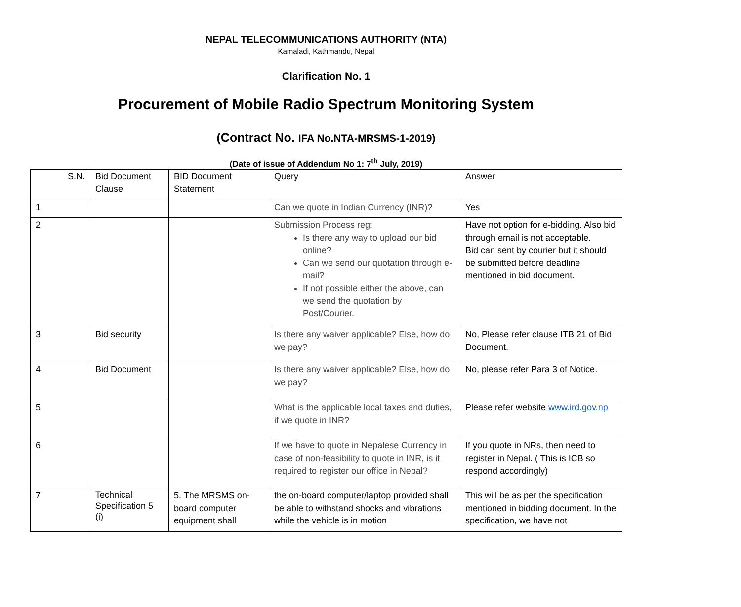NEPAL TELECOMMUNICATIONS AUTHORITY (NTA)
Kamaladi, Kathmandu, Nepal
Clarification No. 1
Procurement of Mobile Radio Spectrum Monitoring System
(Contract No. IFA No.NTA-MRSMS-1-2019)
(Date of issue of Addendum No 1: 7<sup>th</sup> July, 2019)
| S.N. | Bid Document Clause | BID Document Statement | Query | Answer |
| 1 | | | Can we quote in Indian Currency (INR)? | Yes |
| 2 | | | Submission Process reg: Is there any way to upload our bid online? Can we send our quotation through e-mail? If not possible either the above, can we send the quotation by Post/Courier. | Have not option for e-bidding. Also bid through email is not acceptable. Bid can sent by courier but it should be submitted before deadline mentioned in bid document. |
| 3 | Bid security | | Is there any waiver applicable? Else, how do we pay? | No, Please refer clause ITB 21 of Bid Document. |
| 4 | Bid Document | | Is there any waiver applicable? Else, how do we pay? | No, please refer Para 3 of Notice. |
| 5 | | | What is the applicable local taxes and duties, if we quote in INR? | Please refer website www.ird.gov.np |
| 6 | | | If we have to quote in Nepalese Currency in case of non-feasibility to quote in INR, is it required to register our office in Nepal? | If you quote in NRs, then need to register in Nepal. ( This is ICB so respond accordingly) |
| 7 | Technical Specification 5 (i) | 5. The MRSMS on-board computer equipment shall | the on-board computer/laptop provided shall be able to withstand shocks and vibrations while the vehicle is in motion | This will be as per the specification mentioned in bidding document. In the specification, we have not |